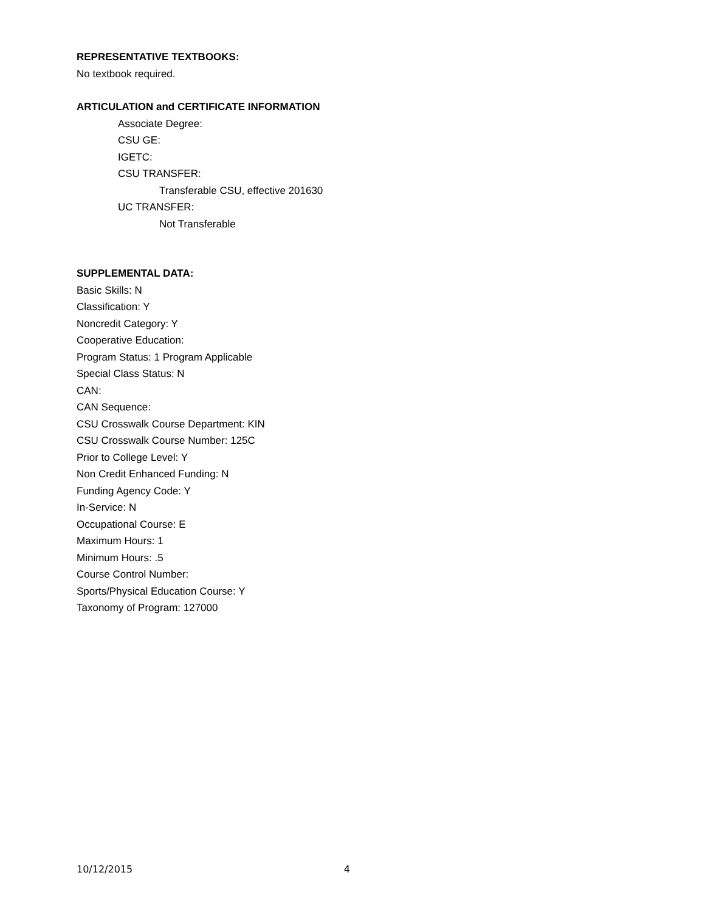REPRESENTATIVE TEXTBOOKS:
No textbook required.
ARTICULATION and CERTIFICATE INFORMATION
Associate Degree:
CSU GE:
IGETC:
CSU TRANSFER:
Transferable CSU, effective 201630
UC TRANSFER:
Not Transferable
SUPPLEMENTAL DATA:
Basic Skills: N
Classification: Y
Noncredit Category: Y
Cooperative Education:
Program Status: 1 Program Applicable
Special Class Status: N
CAN:
CAN Sequence:
CSU Crosswalk Course Department: KIN
CSU Crosswalk Course Number: 125C
Prior to College Level: Y
Non Credit Enhanced Funding: N
Funding Agency Code: Y
In-Service: N
Occupational Course: E
Maximum Hours: 1
Minimum Hours: .5
Course Control Number:
Sports/Physical Education Course: Y
Taxonomy of Program: 127000
10/12/2015 4